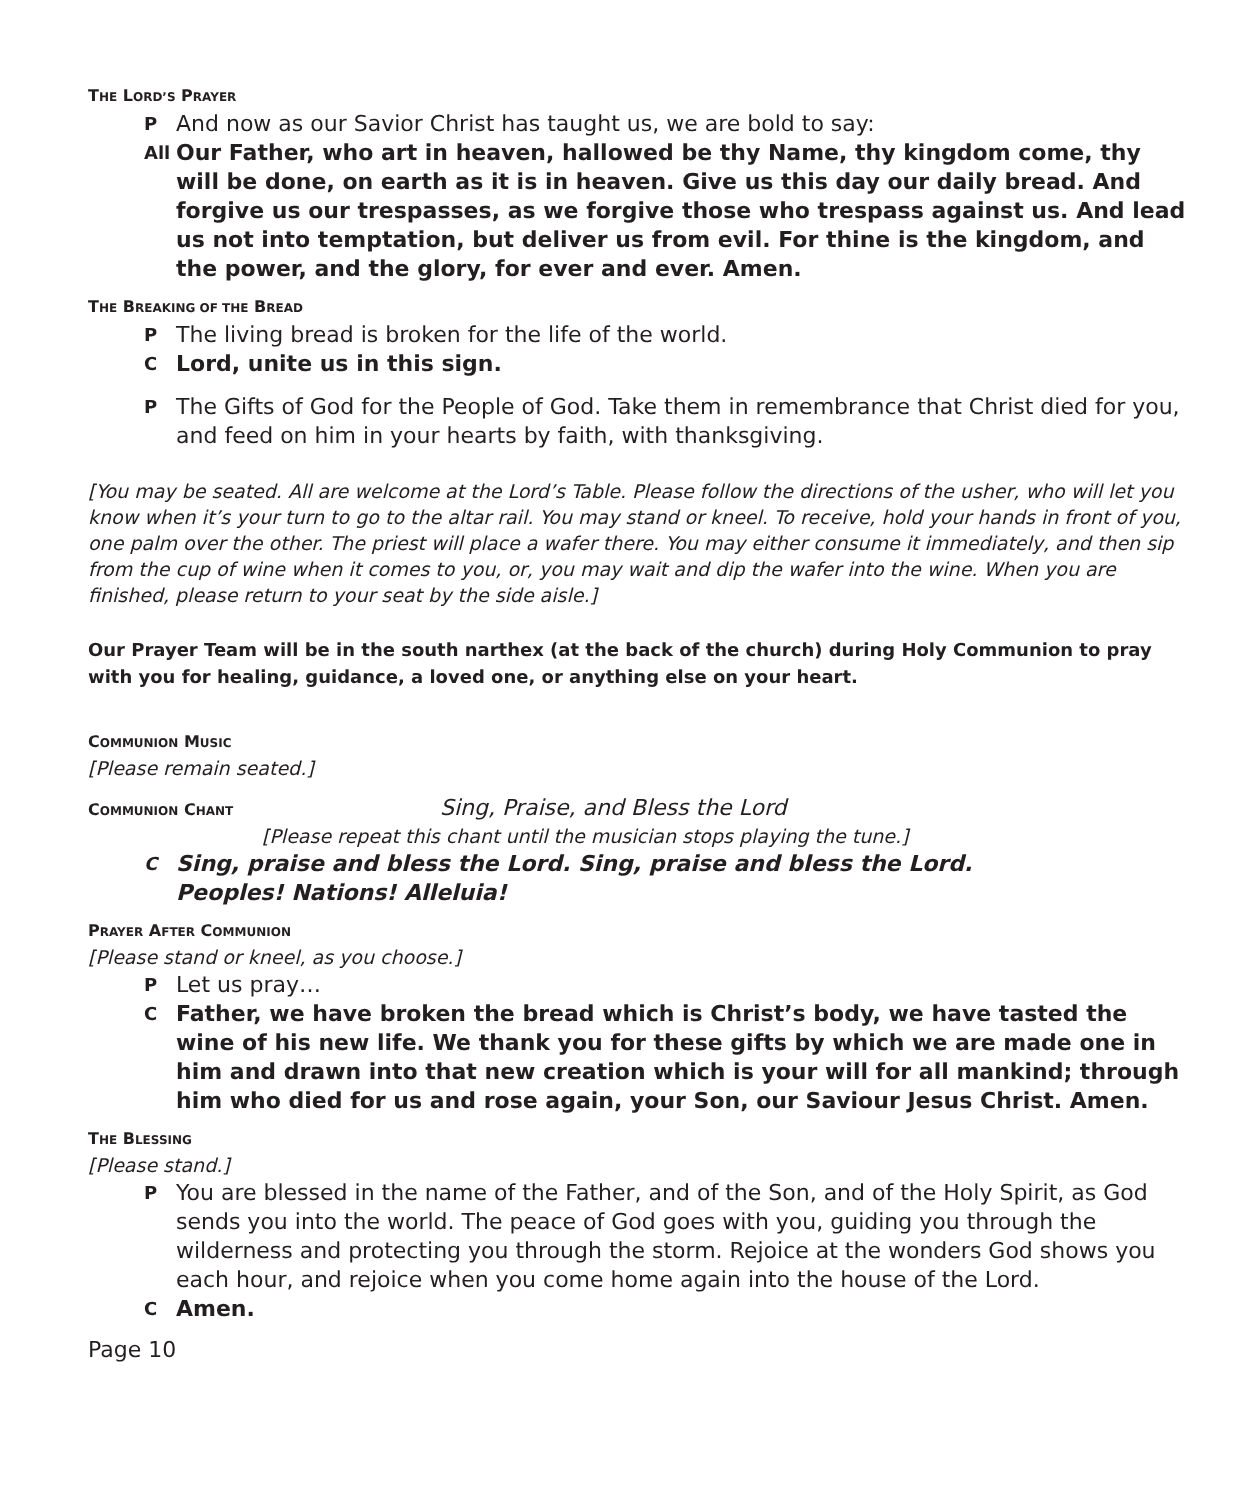THE LORD’S PRAYER
P And now as our Savior Christ has taught us, we are bold to say:
All Our Father, who art in heaven, hallowed be thy Name, thy kingdom come, thy will be done, on earth as it is in heaven. Give us this day our daily bread. And forgive us our trespasses, as we forgive those who trespass against us. And lead us not into temptation, but deliver us from evil. For thine is the kingdom, and the power, and the glory, for ever and ever. Amen.
THE BREAKING OF THE BREAD
P The living bread is broken for the life of the world.
C Lord, unite us in this sign.
P The Gifts of God for the People of God. Take them in remembrance that Christ died for you, and feed on him in your hearts by faith, with thanksgiving.
[You may be seated. All are welcome at the Lord’s Table. Please follow the directions of the usher, who will let you know when it’s your turn to go to the altar rail. You may stand or kneel. To receive, hold your hands in front of you, one palm over the other. The priest will place a wafer there. You may either consume it immediately, and then sip from the cup of wine when it comes to you, or, you may wait and dip the wafer into the wine. When you are finished, please return to your seat by the side aisle.]
Our Prayer Team will be in the south narthex (at the back of the church) during Holy Communion to pray with you for healing, guidance, a loved one, or anything else on your heart.
COMMUNION MUSIC
[Please remain seated.]
COMMUNION CHANT
Sing, Praise, and Bless the Lord
[Please repeat this chant until the musician stops playing the tune.]
C Sing, praise and bless the Lord. Sing, praise and bless the Lord.
Peoples! Nations! Alleluia!
PRAYER AFTER COMMUNION
[Please stand or kneel, as you choose.]
P Let us pray…
C Father, we have broken the bread which is Christ’s body, we have tasted the wine of his new life. We thank you for these gifts by which we are made one in him and drawn into that new creation which is your will for all mankind; through him who died for us and rose again, your Son, our Saviour Jesus Christ. Amen.
THE BLESSING
[Please stand.]
P You are blessed in the name of the Father, and of the Son, and of the Holy Spirit, as God sends you into the world. The peace of God goes with you, guiding you through the wilderness and protecting you through the storm. Rejoice at the wonders God shows you each hour, and rejoice when you come home again into the house of the Lord.
C Amen.
Page 10